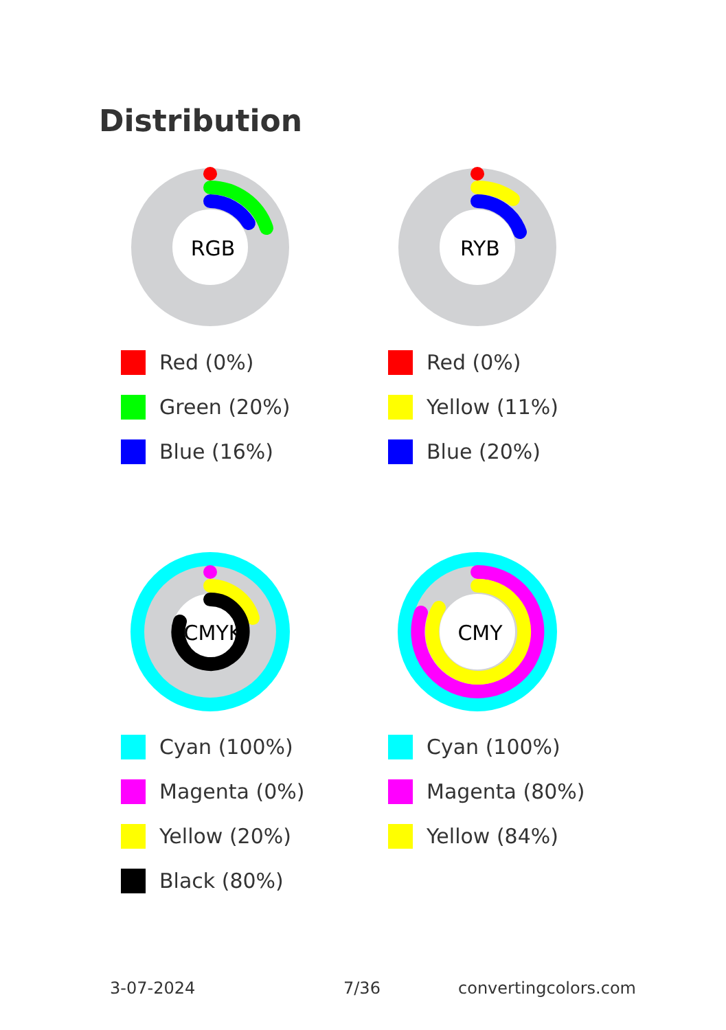Distribution
RGB
RYB
CMYK
CMY
Red (0%)
Green (20%)
Blue (16%)
Red (0%)
Yellow (11%)
Blue (20%)
Cyan (100%)
Magenta (0%)
Yellow (20%)
Black (80%)
Cyan (100%)
Magenta (80%)
Yellow (84%)
3-07-2024 7/36 convertingcolors.com